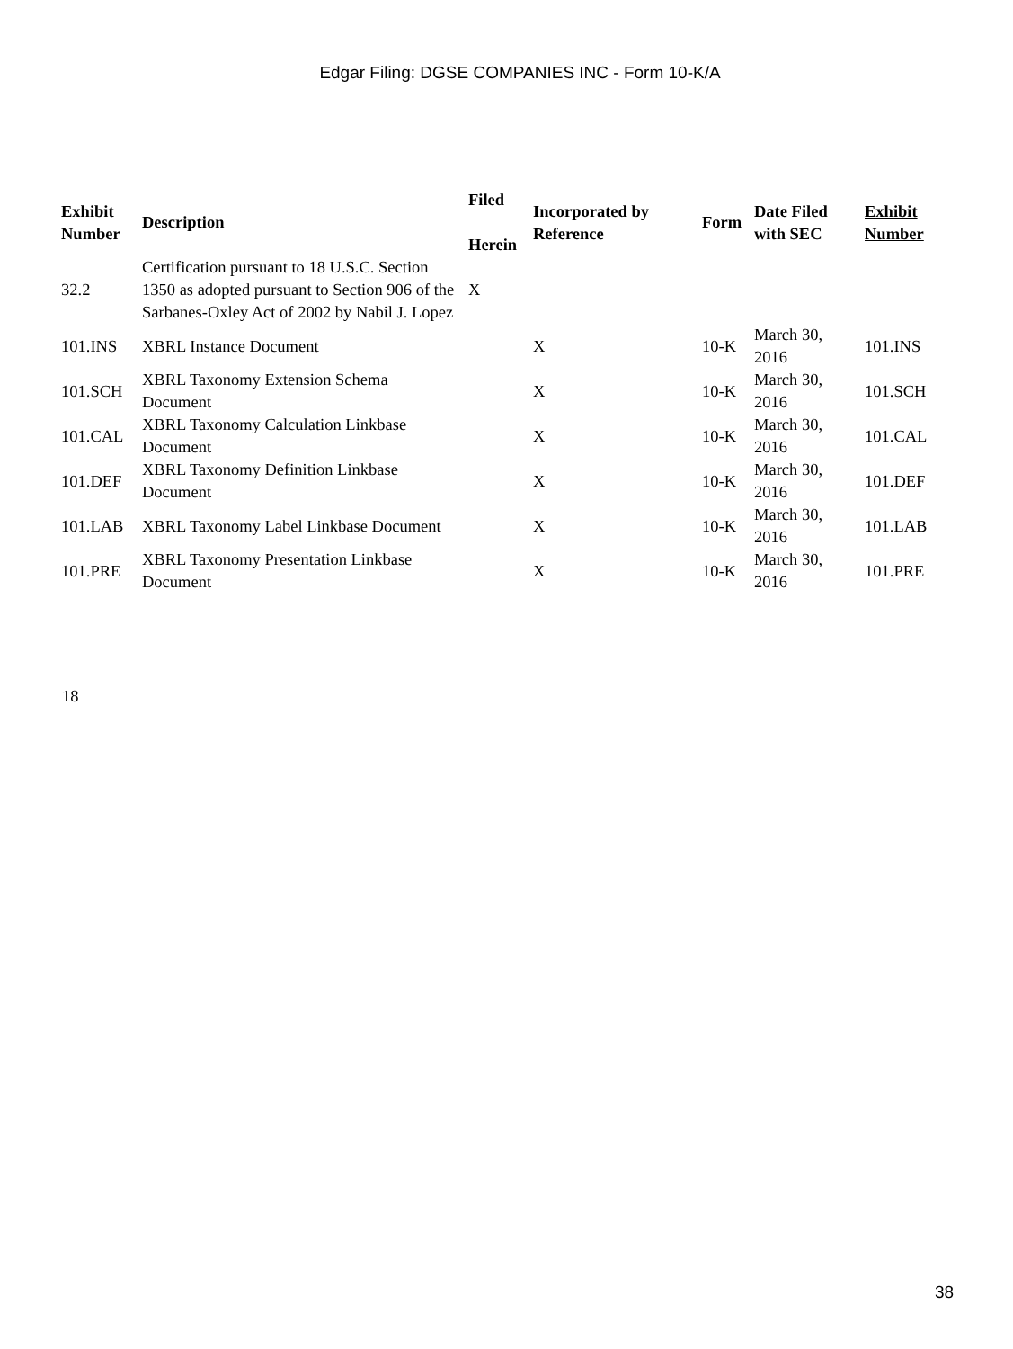Edgar Filing: DGSE COMPANIES INC - Form 10-K/A
| Exhibit Number | Description | Filed Herein | Incorporated by Reference | Form | Date Filed with SEC | Exhibit Number |
| --- | --- | --- | --- | --- | --- | --- |
| 32.2 | Certification pursuant to 18 U.S.C. Section 1350 as adopted pursuant to Section 906 of the Sarbanes-Oxley Act of 2002 by Nabil J. Lopez | X | | | | |
| 101.INS | XBRL Instance Document | | X | 10-K | March 30, 2016 | 101.INS |
| 101.SCH | XBRL Taxonomy Extension Schema Document | | X | 10-K | March 30, 2016 | 101.SCH |
| 101.CAL | XBRL Taxonomy Calculation Linkbase Document | | X | 10-K | March 30, 2016 | 101.CAL |
| 101.DEF | XBRL Taxonomy Definition Linkbase Document | | X | 10-K | March 30, 2016 | 101.DEF |
| 101.LAB | XBRL Taxonomy Label Linkbase Document | | X | 10-K | March 30, 2016 | 101.LAB |
| 101.PRE | XBRL Taxonomy Presentation Linkbase Document | | X | 10-K | March 30, 2016 | 101.PRE |
18
38